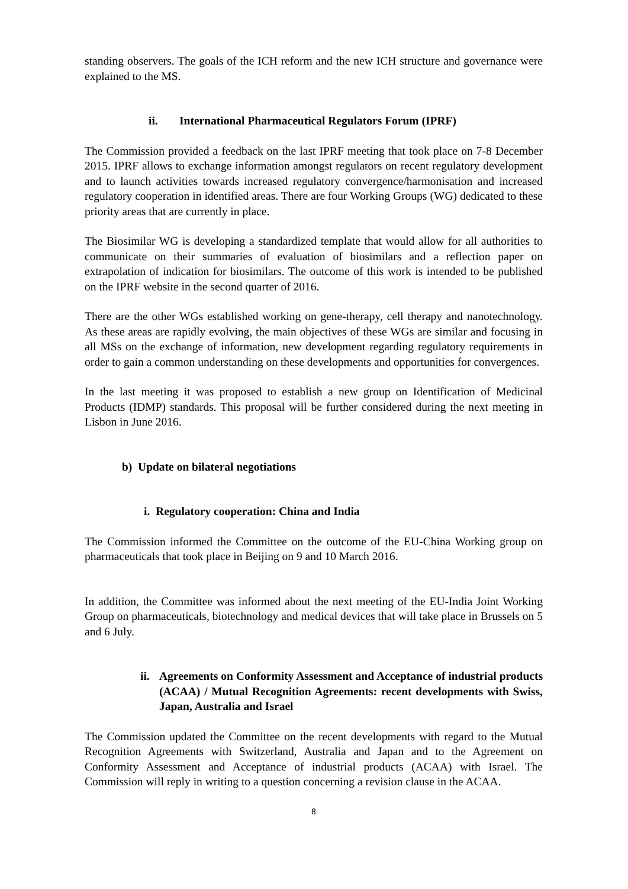standing observers. The goals of the ICH reform and the new ICH structure and governance were explained to the MS.
ii. International Pharmaceutical Regulators Forum (IPRF)
The Commission provided a feedback on the last IPRF meeting that took place on 7-8 December 2015. IPRF allows to exchange information amongst regulators on recent regulatory development and to launch activities towards increased regulatory convergence/harmonisation and increased regulatory cooperation in identified areas. There are four Working Groups (WG) dedicated to these priority areas that are currently in place.
The Biosimilar WG is developing a standardized template that would allow for all authorities to communicate on their summaries of evaluation of biosimilars and a reflection paper on extrapolation of indication for biosimilars. The outcome of this work is intended to be published on the IPRF website in the second quarter of 2016.
There are the other WGs established working on gene-therapy, cell therapy and nanotechnology. As these areas are rapidly evolving, the main objectives of these WGs are similar and focusing in all MSs on the exchange of information, new development regarding regulatory requirements in order to gain a common understanding on these developments and opportunities for convergences.
In the last meeting it was proposed to establish a new group on Identification of Medicinal Products (IDMP) standards. This proposal will be further considered during the next meeting in Lisbon in June 2016.
b) Update on bilateral negotiations
i. Regulatory cooperation: China and India
The Commission informed the Committee on the outcome of the EU-China Working group on pharmaceuticals that took place in Beijing on 9 and 10 March 2016.
In addition, the Committee was informed about the next meeting of the EU-India Joint Working Group on pharmaceuticals, biotechnology and medical devices that will take place in Brussels on 5 and 6 July.
ii. Agreements on Conformity Assessment and Acceptance of industrial products (ACAA) / Mutual Recognition Agreements: recent developments with Swiss, Japan, Australia and Israel
The Commission updated the Committee on the recent developments with regard to the Mutual Recognition Agreements with Switzerland, Australia and Japan and to the Agreement on Conformity Assessment and Acceptance of industrial products (ACAA) with Israel. The Commission will reply in writing to a question concerning a revision clause in the ACAA.
8